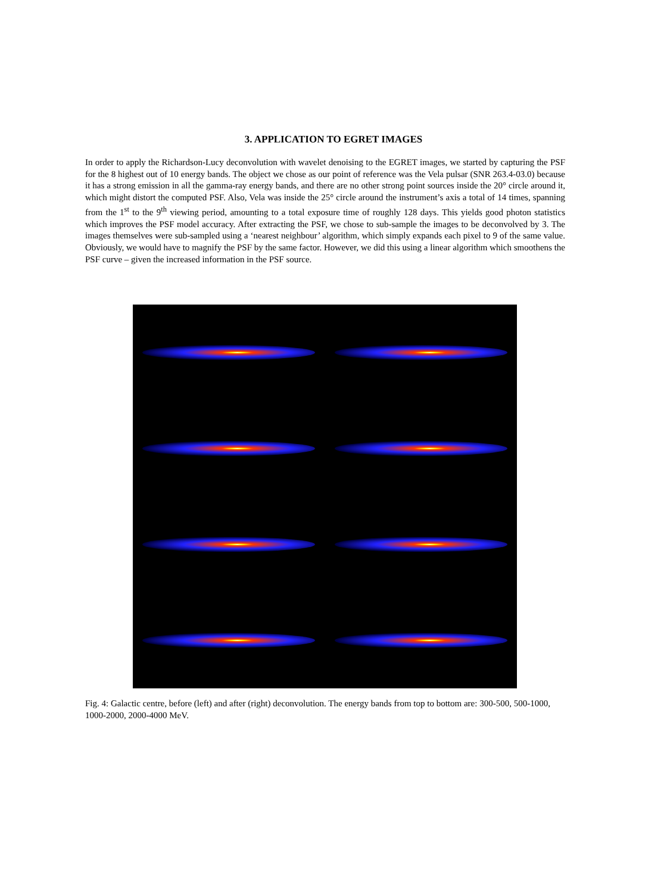3. APPLICATION TO EGRET IMAGES
In order to apply the Richardson-Lucy deconvolution with wavelet denoising to the EGRET images, we started by capturing the PSF for the 8 highest out of 10 energy bands. The object we chose as our point of reference was the Vela pulsar (SNR 263.4-03.0) because it has a strong emission in all the gamma-ray energy bands, and there are no other strong point sources inside the 20° circle around it, which might distort the computed PSF. Also, Vela was inside the 25° circle around the instrument’s axis a total of 14 times, spanning from the 1<sup>st</sup> to the 9<sup>th</sup> viewing period, amounting to a total exposure time of roughly 128 days. This yields good photon statistics which improves the PSF model accuracy. After extracting the PSF, we chose to sub-sample the images to be deconvolved by 3. The images themselves were sub-sampled using a ‘nearest neighbour’ algorithm, which simply expands each pixel to 9 of the same value. Obviously, we would have to magnify the PSF by the same factor. However, we did this using a linear algorithm which smoothens the PSF curve – given the increased information in the PSF source.
Fig. 4: Galactic centre, before (left) and after (right) deconvolution. The energy bands from top to bottom are: 300-500, 500-1000, 1000-2000, 2000-4000 MeV.